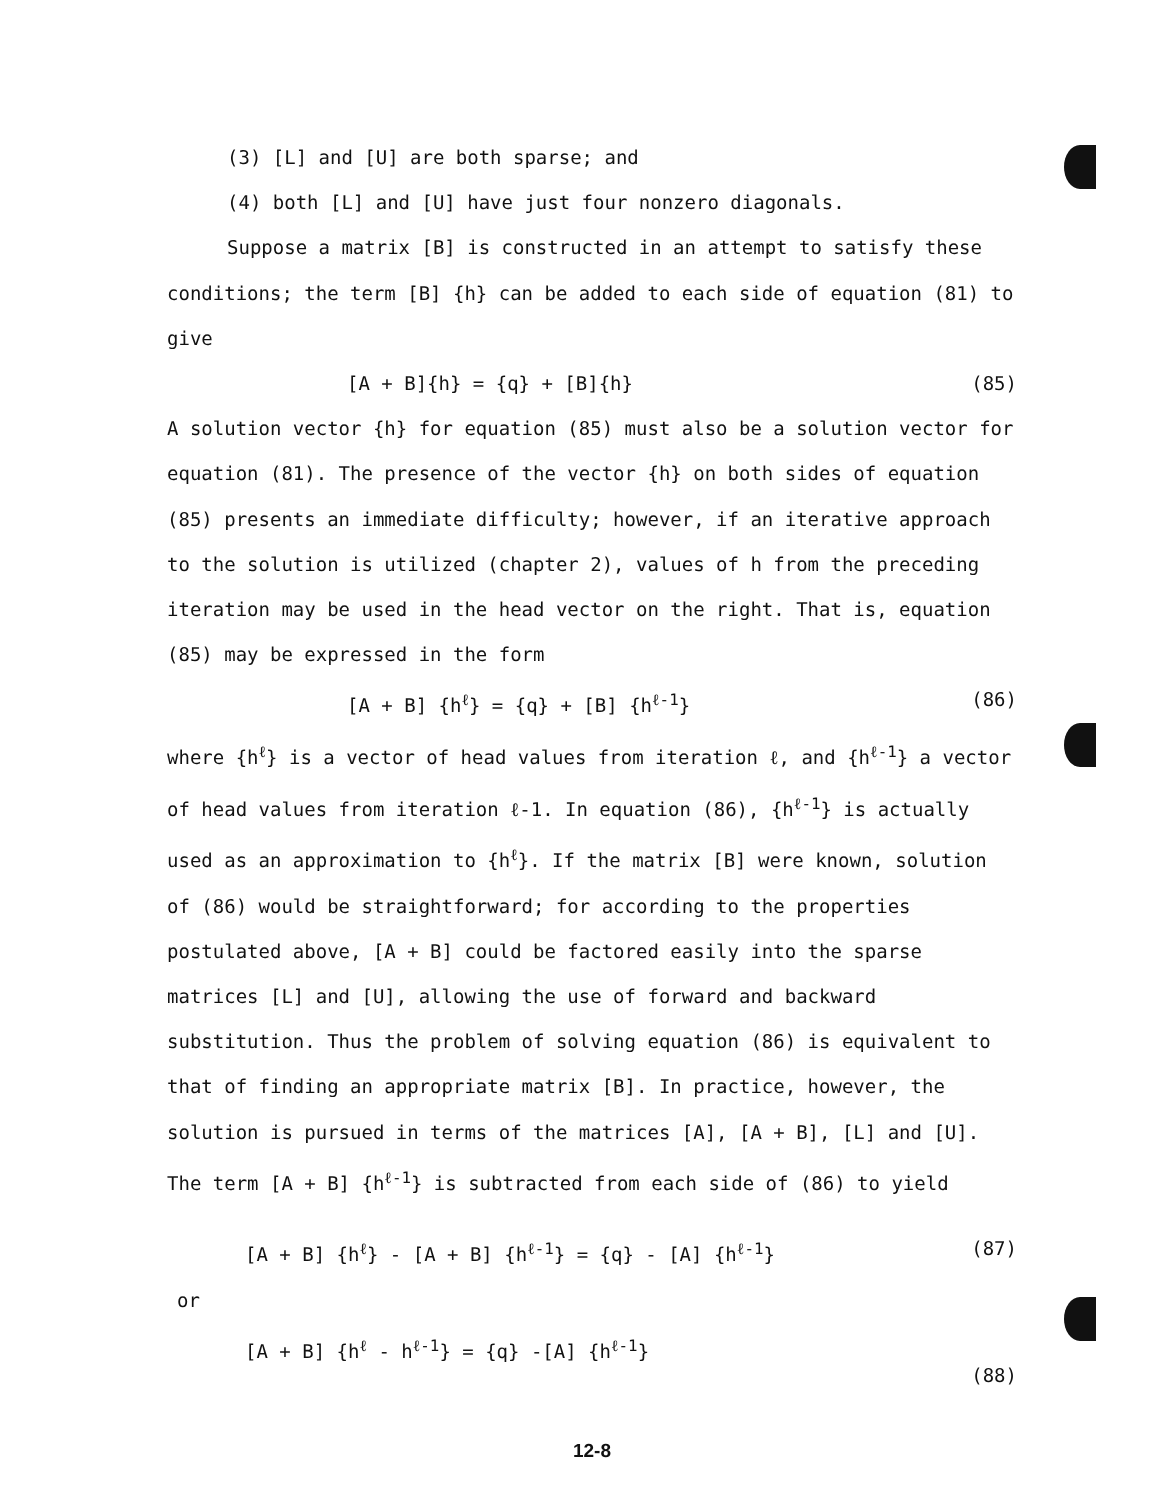(3) [L] and [U] are both sparse; and
(4) both [L] and [U] have just four nonzero diagonals.
Suppose a matrix [B] is constructed in an attempt to satisfy these conditions; the term [B] {h} can be added to each side of equation (81) to give
[A + B]{h} = {q} + [B]{h} (85)
A solution vector {h} for equation (85) must also be a solution vector for equation (81). The presence of the vector {h} on both sides of equation (85) presents an immediate difficulty; however, if an iterative approach to the solution is utilized (chapter 2), values of h from the preceding iteration may be used in the head vector on the right. That is, equation (85) may be expressed in the form
[A + B] {h<sup>ℓ</sup>} = {q} + [B] {h<sup>ℓ-1</sup>} (86)
where {h<sup>ℓ</sup>} is a vector of head values from iteration ℓ, and {h<sup>ℓ-1</sup>} a vector of head values from iteration ℓ-1. In equation (86), {h<sup>ℓ-1</sup>} is actually used as an approximation to {h<sup>ℓ</sup>}. If the matrix [B] were known, solution of (86) would be straightforward; for according to the properties postulated above, [A + B] could be factored easily into the sparse matrices [L] and [U], allowing the use of forward and backward substitution. Thus the problem of solving equation (86) is equivalent to that of finding an appropriate matrix [B]. In practice, however, the solution is pursued in terms of the matrices [A], [A + B], [L] and [U]. The term [A + B] {h<sup>ℓ-1</sup>} is subtracted from each side of (86) to yield
[A + B] {h<sup>ℓ</sup>} - [A + B] {h<sup>ℓ-1</sup>} = {q} - [A] {h<sup>ℓ-1</sup>} (87)
or
[A + B] {h<sup>ℓ</sup> - h<sup>ℓ-1</sup>} = {q} -[A] {h<sup>ℓ-1</sup>} (88)
12-8